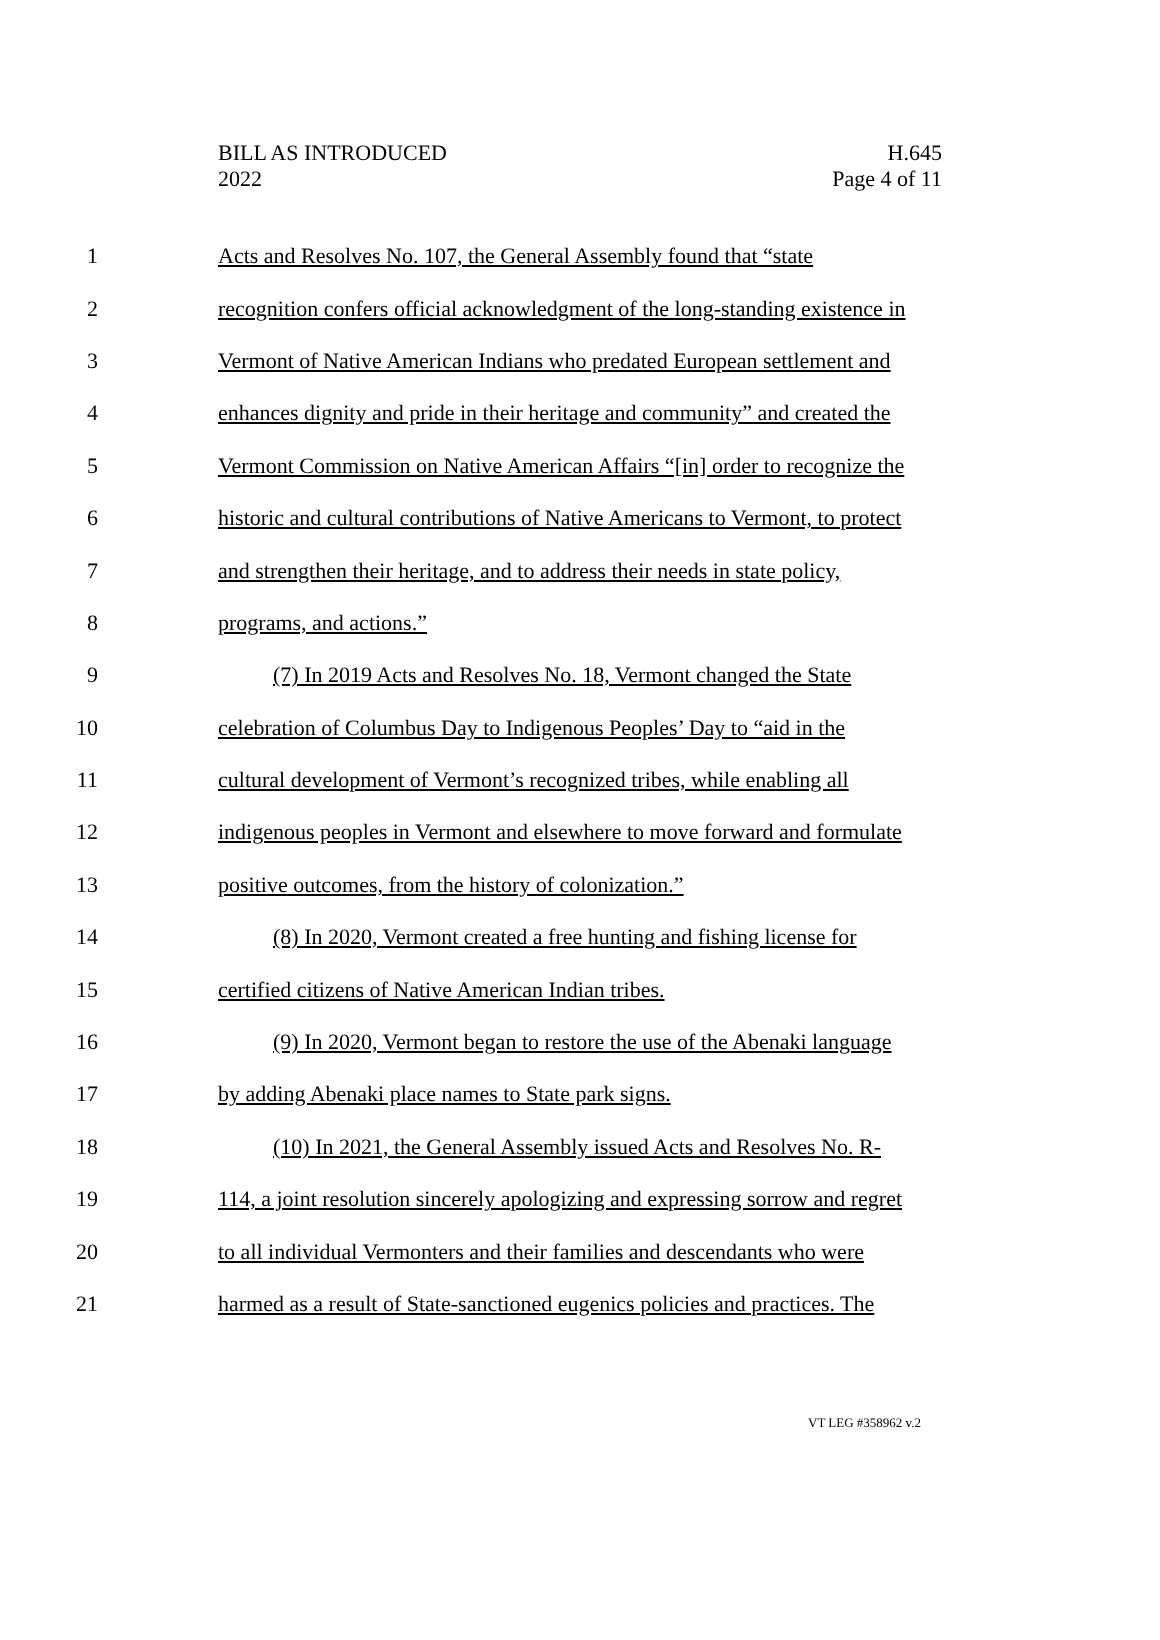BILL AS INTRODUCED
2022
H.645
Page 4 of 11
1 Acts and Resolves No. 107, the General Assembly found that “state
2 recognition confers official acknowledgment of the long-standing existence in
3 Vermont of Native American Indians who predated European settlement and
4 enhances dignity and pride in their heritage and community” and created the
5 Vermont Commission on Native American Affairs “[in] order to recognize the
6 historic and cultural contributions of Native Americans to Vermont, to protect
7 and strengthen their heritage, and to address their needs in state policy,
8 programs, and actions.”
9 (7) In 2019 Acts and Resolves No. 18, Vermont changed the State
10 celebration of Columbus Day to Indigenous Peoples’ Day to “aid in the
11 cultural development of Vermont’s recognized tribes, while enabling all
12 indigenous peoples in Vermont and elsewhere to move forward and formulate
13 positive outcomes, from the history of colonization.”
14 (8) In 2020, Vermont created a free hunting and fishing license for
15 certified citizens of Native American Indian tribes.
16 (9) In 2020, Vermont began to restore the use of the Abenaki language
17 by adding Abenaki place names to State park signs.
18 (10) In 2021, the General Assembly issued Acts and Resolves No. R-
19 114, a joint resolution sincerely apologizing and expressing sorrow and regret
20 to all individual Vermonters and their families and descendants who were
21 harmed as a result of State-sanctioned eugenics policies and practices. The
VT LEG #358962 v.2